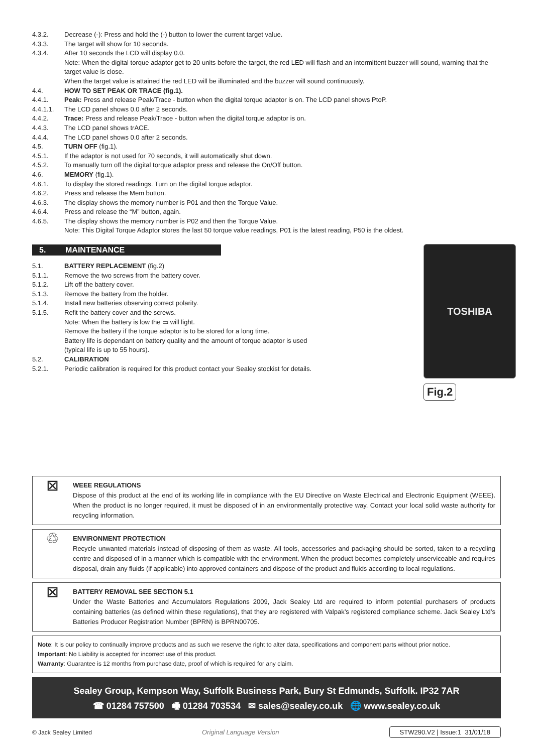4.3.2. Decrease (-): Press and hold the (-) button to lower the current target value.
4.3.3. The target will show for 10 seconds.
4.3.4. After 10 seconds the LCD will display 0.0.
Note: When the digital torque adaptor get to 20 units before the target, the red LED will flash and an intermittent buzzer will sound, warning that the target value is close.
When the target value is attained the red LED will be illuminated and the buzzer will sound continuously.
4.4. HOW TO SET PEAK OR TRACE (fig.1).
4.4.1. Peak: Press and release Peak/Trace - button when the digital torque adaptor is on. The LCD panel shows PtoP.
4.4.1.1. The LCD panel shows 0.0 after 2 seconds.
4.4.2. Trace: Press and release Peak/Trace - button when the digital torque adaptor is on.
4.4.3. The LCD panel shows trACE.
4.4.4. The LCD panel shows 0.0 after 2 seconds.
4.5. TURN OFF (fig.1).
4.5.1. If the adaptor is not used for 70 seconds, it will automatically shut down.
4.5.2. To manually turn off the digital torque adaptor press and release the On/Off button.
4.6. MEMORY (fig.1).
4.6.1. To display the stored readings. Turn on the digital torque adaptor.
4.6.2. Press and release the Mem button.
4.6.3. The display shows the memory number is P01 and then the Torque Value.
4.6.4. Press and release the “M” button, again.
4.6.5. The display shows the memory number is P02 and then the Torque Value.
Note: This Digital Torque Adaptor stores the last 50 torque value readings, P01 is the latest reading, P50 is the oldest.
5. MAINTENANCE
5.1. BATTERY REPLACEMENT (fig.2)
5.1.1. Remove the two screws from the battery cover.
5.1.2. Lift off the battery cover.
5.1.3. Remove the battery from the holder.
5.1.4. Install new batteries observing correct polarity.
5.1.5. Refit the battery cover and the screws.
Note: When the battery is low the ▭ will light.
Remove the battery if the torque adaptor is to be stored for a long time.
Battery life is dependant on battery quality and the amount of torque adaptor is used
(typical life is up to 55 hours).
5.2. CALIBRATION
5.2.1. Periodic calibration is required for this product contact your Sealey stockist for details.
TOSHIBA
Fig.2
⊠
WEEE REGULATIONS
Dispose of this product at the end of its working life in compliance with the EU Directive on Waste Electrical and Electronic Equipment (WEEE). When the product is no longer required, it must be disposed of in an environmentally protective way. Contact your local solid waste authority for recycling information.
♲
ENVIRONMENT PROTECTION
Recycle unwanted materials instead of disposing of them as waste. All tools, accessories and packaging should be sorted, taken to a recycling centre and disposed of in a manner which is compatible with the environment. When the product becomes completely unserviceable and requires disposal, drain any fluids (if applicable) into approved containers and dispose of the product and fluids according to local regulations.
⊠
BATTERY REMOVAL SEE SECTION 5.1
Under the Waste Batteries and Accumulators Regulations 2009, Jack Sealey Ltd are required to inform potential purchasers of products containing batteries (as defined within these regulations), that they are registered with Valpak’s registered compliance scheme. Jack Sealey Ltd’s Batteries Producer Registration Number (BPRN) is BPRN00705.
Note: It is our policy to continually improve products and as such we reserve the right to alter data, specifications and component parts without prior notice.
Important: No Liability is accepted for incorrect use of this product.
Warranty: Guarantee is 12 months from purchase date, proof of which is required for any claim.
Sealey Group, Kempson Way, Suffolk Business Park, Bury St Edmunds, Suffolk. IP32 7AR
☎ 01284 757500 🖷 01284 703534 ✉ sales@sealey.co.uk 🌐 www.sealey.co.uk
© Jack Sealey Limited Original Language Version STW290.V2 | Issue:1 31/01/18